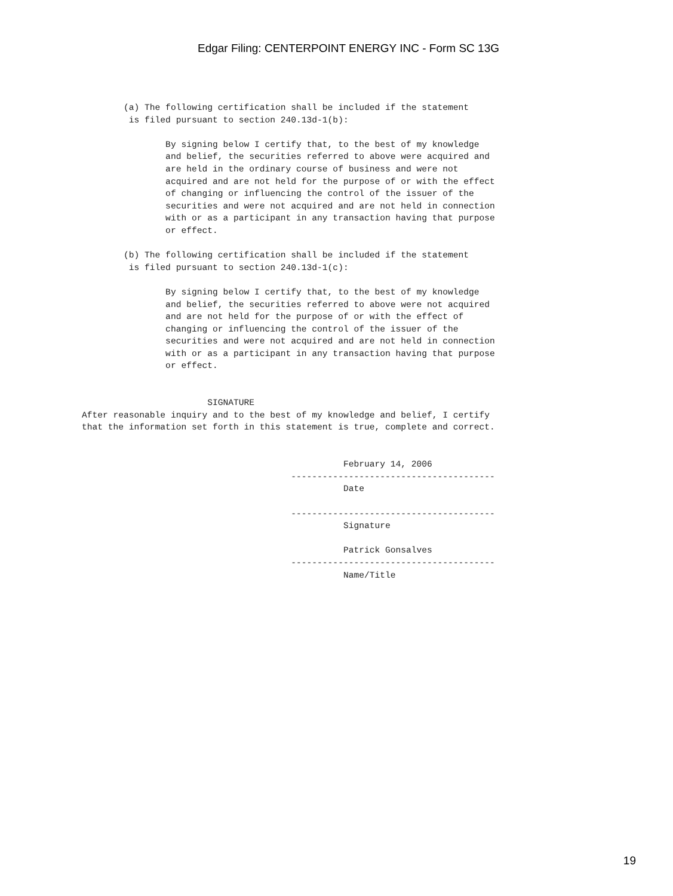Edgar Filing: CENTERPOINT ENERGY INC - Form SC 13G
        (a) The following certification shall be included if the statement
         is filed pursuant to section 240.13d-1(b):

                By signing below I certify that, to the best of my knowledge
                and belief, the securities referred to above were acquired and
                are held in the ordinary course of business and were not
                acquired and are not held for the purpose of or with the effect
                of changing or influencing the control of the issuer of the
                securities and were not acquired and are not held in connection
                with or as a participant in any transaction having that purpose
                or effect.

        (b) The following certification shall be included if the statement
         is filed pursuant to section 240.13d-1(c):

                By signing below I certify that, to the best of my knowledge
                and belief, the securities referred to above were not acquired
                and are not held for the purpose of or with the effect of
                changing or influencing the control of the issuer of the
                securities and were not acquired and are not held in connection
                with or as a participant in any transaction having that purpose
                or effect.


                        SIGNATURE
After reasonable inquiry and to the best of my knowledge and belief, I certify
that the information set forth in this statement is true, complete and correct.


                                                  February 14, 2006
                                        ---------------------------------------
                                                  Date

                                        ---------------------------------------
                                                  Signature

                                                  Patrick Gonsalves
                                        ---------------------------------------
                                                  Name/Title
19